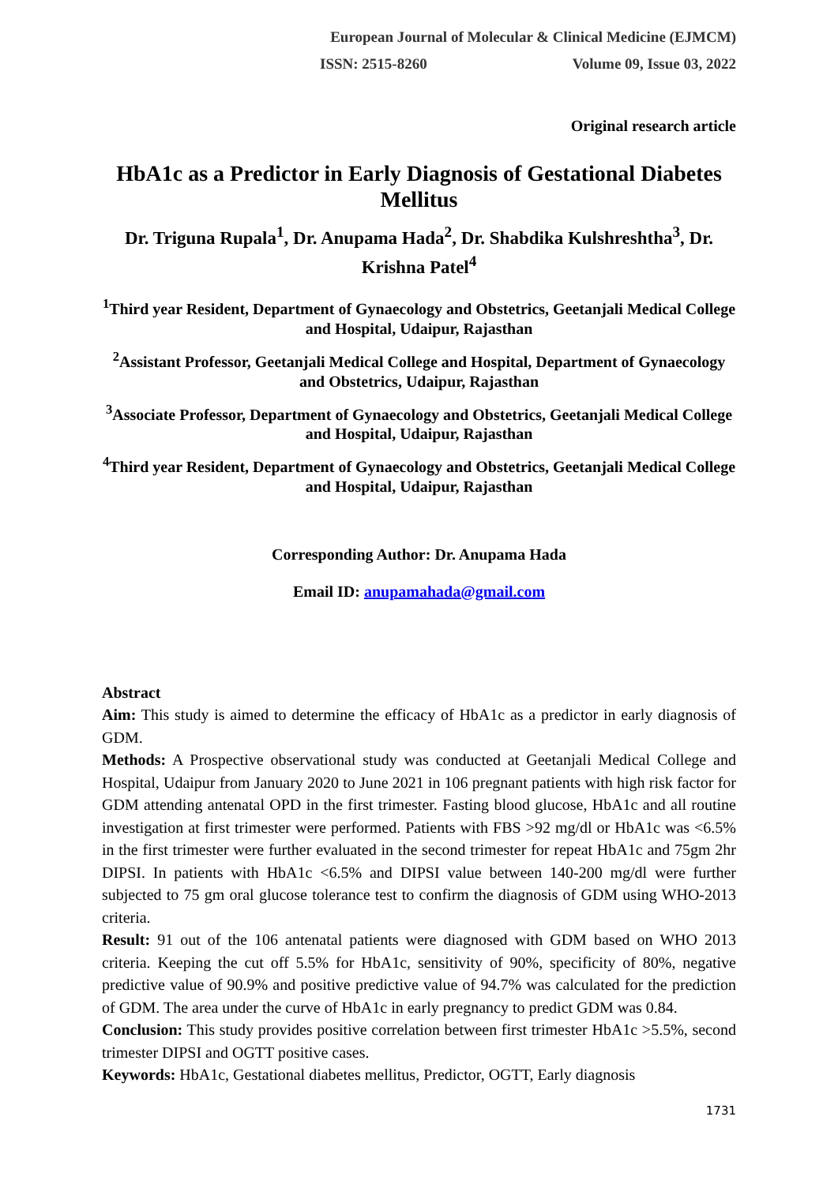European Journal of Molecular & Clinical Medicine (EJMCM)
ISSN: 2515-8260 Volume 09, Issue 03, 2022
Original research article
HbA1c as a Predictor in Early Diagnosis of Gestational Diabetes Mellitus
Dr. Triguna Rupala<sup>1</sup>, Dr. Anupama Hada<sup>2</sup>, Dr. Shabdika Kulshreshtha<sup>3</sup>, Dr. Krishna Patel<sup>4</sup>
<sup>1</sup> Third year Resident, Department of Gynaecology and Obstetrics, Geetanjali Medical College and Hospital, Udaipur, Rajasthan
<sup>2</sup> Assistant Professor, Geetanjali Medical College and Hospital, Department of Gynaecology and Obstetrics, Udaipur, Rajasthan
<sup>3</sup> Associate Professor, Department of Gynaecology and Obstetrics, Geetanjali Medical College and Hospital, Udaipur, Rajasthan
<sup>4</sup> Third year Resident, Department of Gynaecology and Obstetrics, Geetanjali Medical College and Hospital, Udaipur, Rajasthan
Corresponding Author: Dr. Anupama Hada
Email ID: anupamahada@gmail.com
Abstract
Aim: This study is aimed to determine the efficacy of HbA1c as a predictor in early diagnosis of GDM.
Methods: A Prospective observational study was conducted at Geetanjali Medical College and Hospital, Udaipur from January 2020 to June 2021 in 106 pregnant patients with high risk factor for GDM attending antenatal OPD in the first trimester. Fasting blood glucose, HbA1c and all routine investigation at first trimester were performed. Patients with FBS >92 mg/dl or HbA1c was <6.5% in the first trimester were further evaluated in the second trimester for repeat HbA1c and 75gm 2hr DIPSI. In patients with HbA1c <6.5% and DIPSI value between 140-200 mg/dl were further subjected to 75 gm oral glucose tolerance test to confirm the diagnosis of GDM using WHO-2013 criteria.
Result: 91 out of the 106 antenatal patients were diagnosed with GDM based on WHO 2013 criteria. Keeping the cut off 5.5% for HbA1c, sensitivity of 90%, specificity of 80%, negative predictive value of 90.9% and positive predictive value of 94.7% was calculated for the prediction of GDM. The area under the curve of HbA1c in early pregnancy to predict GDM was 0.84.
Conclusion: This study provides positive correlation between first trimester HbA1c >5.5%, second trimester DIPSI and OGTT positive cases.
Keywords: HbA1c, Gestational diabetes mellitus, Predictor, OGTT, Early diagnosis
1731